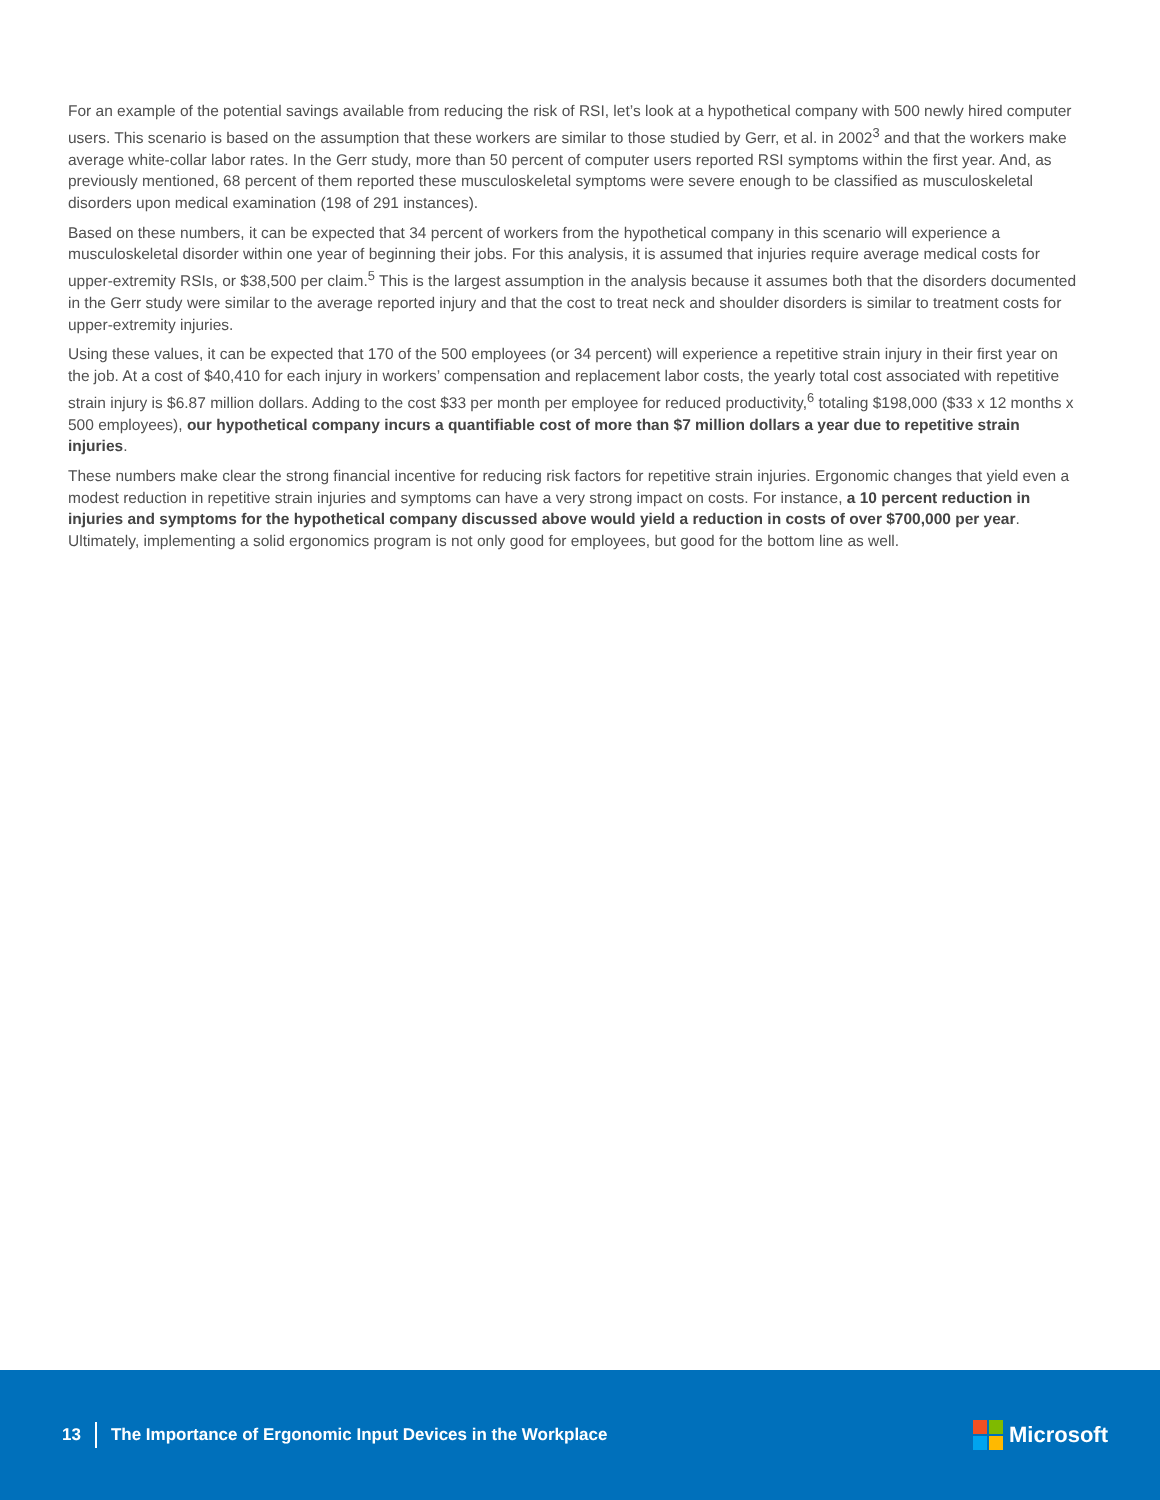For an example of the potential savings available from reducing the risk of RSI, let’s look at a hypothetical company with 500 newly hired computer users. This scenario is based on the assumption that these workers are similar to those studied by Gerr, et al. in 2002<sup>3</sup> and that the workers make average white-collar labor rates. In the Gerr study, more than 50 percent of computer users reported RSI symptoms within the first year. And, as previously mentioned, 68 percent of them reported these musculoskeletal symptoms were severe enough to be classified as musculoskeletal disorders upon medical examination (198 of 291 instances).
Based on these numbers, it can be expected that 34 percent of workers from the hypothetical company in this scenario will experience a musculoskeletal disorder within one year of beginning their jobs. For this analysis, it is assumed that injuries require average medical costs for upper-extremity RSIs, or $38,500 per claim.<sup>5</sup> This is the largest assumption in the analysis because it assumes both that the disorders documented in the Gerr study were similar to the average reported injury and that the cost to treat neck and shoulder disorders is similar to treatment costs for upper-extremity injuries.
Using these values, it can be expected that 170 of the 500 employees (or 34 percent) will experience a repetitive strain injury in their first year on the job. At a cost of $40,410 for each injury in workers’ compensation and replacement labor costs, the yearly total cost associated with repetitive strain injury is $6.87 million dollars. Adding to the cost $33 per month per employee for reduced productivity,<sup>6</sup> totaling $198,000 ($33 x 12 months x 500 employees), our hypothetical company incurs a quantifiable cost of more than $7 million dollars a year due to repetitive strain injuries.
These numbers make clear the strong financial incentive for reducing risk factors for repetitive strain injuries. Ergonomic changes that yield even a modest reduction in repetitive strain injuries and symptoms can have a very strong impact on costs. For instance, a 10 percent reduction in injuries and symptoms for the hypothetical company discussed above would yield a reduction in costs of over $700,000 per year. Ultimately, implementing a solid ergonomics program is not only good for employees, but good for the bottom line as well.
13 The Importance of Ergonomic Input Devices in the Workplace
Microsoft